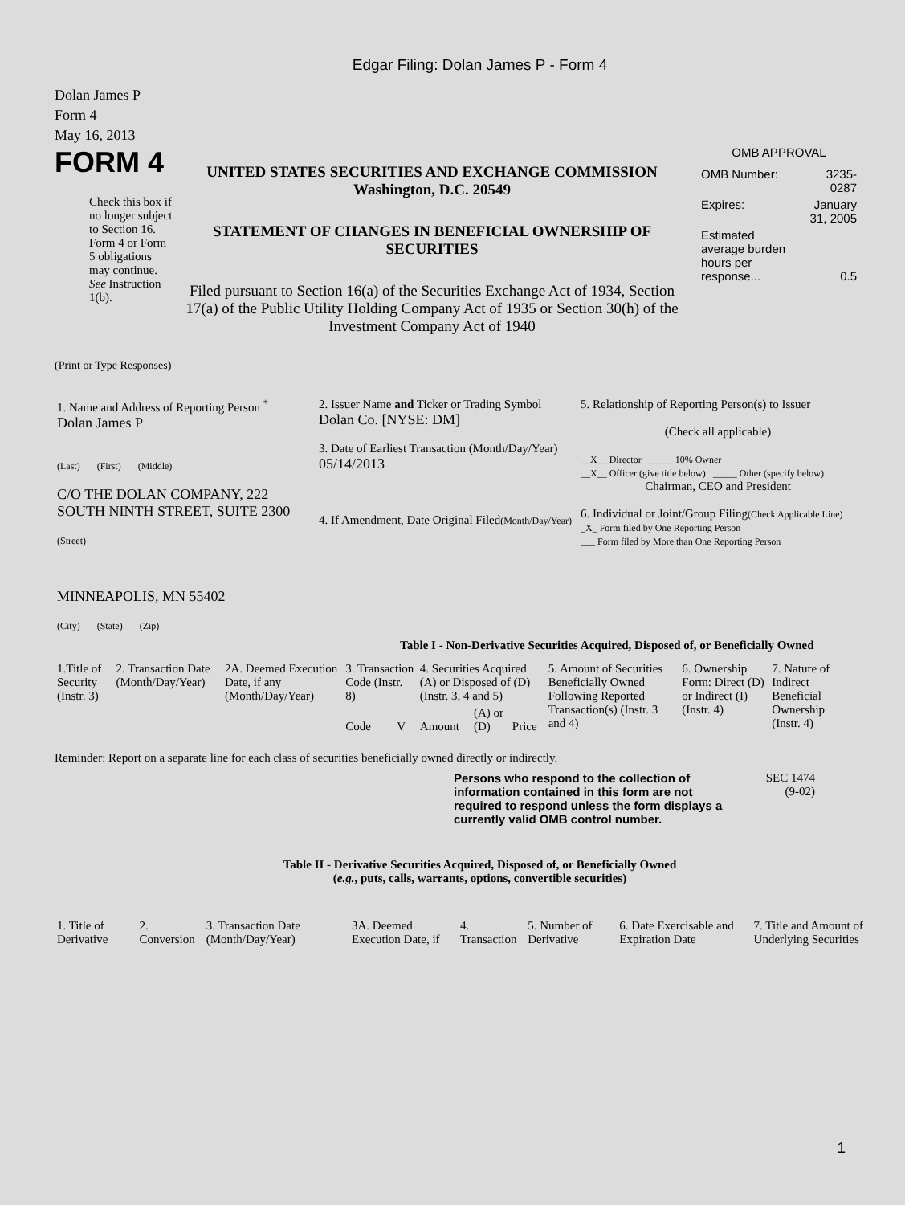Edgar Filing: Dolan James P - Form 4
Dolan James P
Form 4
May 16, 2013
FORM 4
Check this box if no longer subject to Section 16. Form 4 or Form 5 obligations may continue. See Instruction 1(b).
UNITED STATES SECURITIES AND EXCHANGE COMMISSION
Washington, D.C. 20549
STATEMENT OF CHANGES IN BENEFICIAL OWNERSHIP OF SECURITIES
Filed pursuant to Section 16(a) of the Securities Exchange Act of 1934, Section 17(a) of the Public Utility Holding Company Act of 1935 or Section 30(h) of the Investment Company Act of 1940
OMB APPROVAL
| OMB Number: | 3235-0287 |
| Expires: | January 31, 2005 |
| Estimated average burden hours per response... | 0.5 |
(Print or Type Responses)
| 1. Name and Address of Reporting Person <sup>*</sup> Dolan James P (Last) (First) (Middle) C/O THE DOLAN COMPANY, 222 SOUTH NINTH STREET, SUITE 2300 (Street) MINNEAPOLIS, MN 55402 (City) (State) (Zip) | 2. Issuer Name and Ticker or Trading Symbol Dolan Co. [NYSE: DM] 3. Date of Earliest Transaction (Month/Day/Year) 05/14/2013 4. If Amendment, Date Original Filed (Month/Day/Year) | 5. Relationship of Reporting Person(s) to Issuer (Check all applicable) __X__ Director _____ 10% Owner __X__ Officer (give title below) _____ Other (specify below) Chairman, CEO and President 6. Individual or Joint/Group Filing (Check Applicable Line) _X_ Form filed by One Reporting Person ___ Form filed by More than One Reporting Person |
Table I - Non-Derivative Securities Acquired, Disposed of, or Beneficially Owned
| 1.Title of Security (Instr. 3) | 2. Transaction Date (Month/Day/Year) | 2A. Deemed Execution Date, if any (Month/Day/Year) | 3. Transaction Code (Instr. 8) | | 4. Securities Acquired (A) or Disposed of (D) (Instr. 3, 4 and 5) | | | 5. Amount of Securities Beneficially Owned Following Reported Transaction(s) (Instr. 3 and 4) | 6. Ownership Form: Direct (D) or Indirect (I) (Instr. 4) | 7. Nature of Indirect Beneficial Ownership (Instr. 4) |
| | | | Code | V | Amount | (A) or (D) | Price | | | |
Reminder: Report on a separate line for each class of securities beneficially owned directly or indirectly.
Persons who respond to the collection of information contained in this form are not required to respond unless the form displays a currently valid OMB control number.
SEC 1474
(9-02)
Table II - Derivative Securities Acquired, Disposed of, or Beneficially Owned
(e.g., puts, calls, warrants, options, convertible securities)
| 1. Title of Derivative | 2. Conversion | 3. Transaction Date (Month/Day/Year) | 3A. Deemed Execution Date, if | 4. Transaction | 5. Number of Derivative | 6. Date Exercisable and Expiration Date | 7. Title and Amount of Underlying Securities |
1